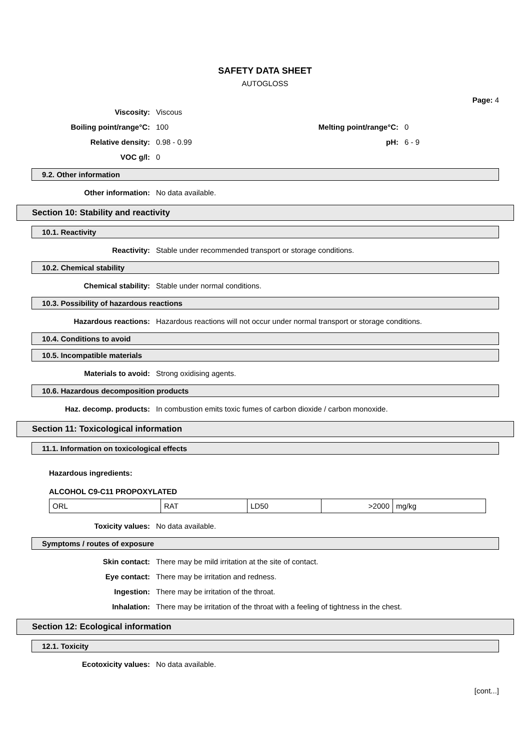SAFETY DATA SHEET
AUTOGLOSS
Page: 4
Viscosity: Viscous
Boiling point/range°C: 100 Melting point/range°C: 0
Relative density: 0.98 - 0.99 pH: 6 - 9
VOC g/l: 0
9.2. Other information
Other information: No data available.
Section 10: Stability and reactivity
10.1. Reactivity
Reactivity: Stable under recommended transport or storage conditions.
10.2. Chemical stability
Chemical stability: Stable under normal conditions.
10.3. Possibility of hazardous reactions
Hazardous reactions: Hazardous reactions will not occur under normal transport or storage conditions.
10.4. Conditions to avoid
10.5. Incompatible materials
Materials to avoid: Strong oxidising agents.
10.6. Hazardous decomposition products
Haz. decomp. products: In combustion emits toxic fumes of carbon dioxide / carbon monoxide.
Section 11: Toxicological information
11.1. Information on toxicological effects
Hazardous ingredients:
ALCOHOL C9-C11 PROPOXYLATED
| ORL | RAT | LD50 | >2000 | mg/kg |
Toxicity values: No data available.
Symptoms / routes of exposure
Skin contact: There may be mild irritation at the site of contact.
Eye contact: There may be irritation and redness.
Ingestion: There may be irritation of the throat.
Inhalation: There may be irritation of the throat with a feeling of tightness in the chest.
Section 12: Ecological information
12.1. Toxicity
Ecotoxicity values: No data available.
[cont...]